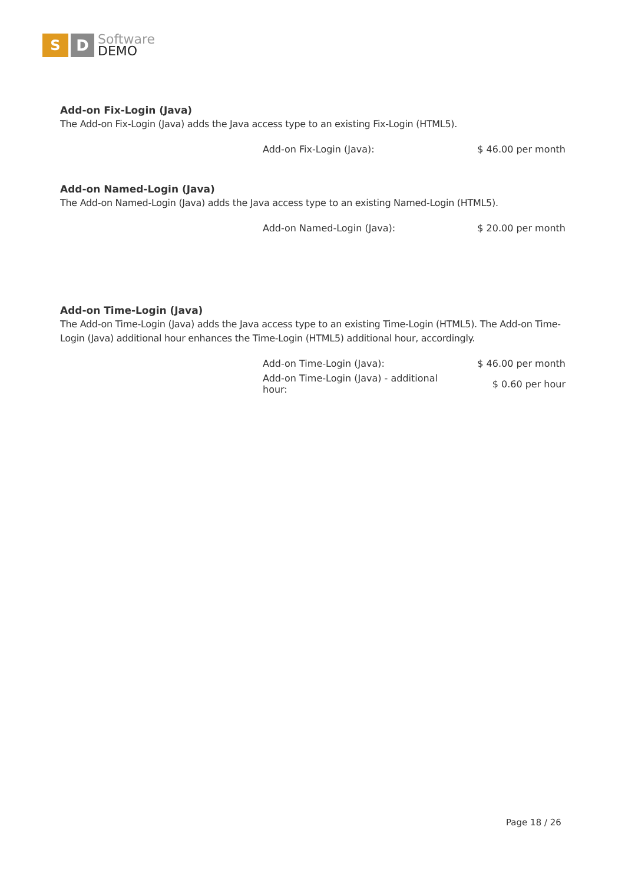S D
Software
DEMO
Add-on Fix-Login (Java)
The Add-on Fix-Login (Java) adds the Java access type to an existing Fix-Login (HTML5).
| Add-on Fix-Login (Java): | $ 46.00 per month |
Add-on Named-Login (Java)
The Add-on Named-Login (Java) adds the Java access type to an existing Named-Login (HTML5).
| Add-on Named-Login (Java): | $ 20.00 per month |
Add-on Time-Login (Java)
The Add-on Time-Login (Java) adds the Java access type to an existing Time-Login (HTML5). The Add-on Time-Login (Java) additional hour enhances the Time-Login (HTML5) additional hour, accordingly.
| Add-on Time-Login (Java): | $ 46.00 per month |
| Add-on Time-Login (Java) - additional hour: | $ 0.60 per hour |
Page 18 / 26